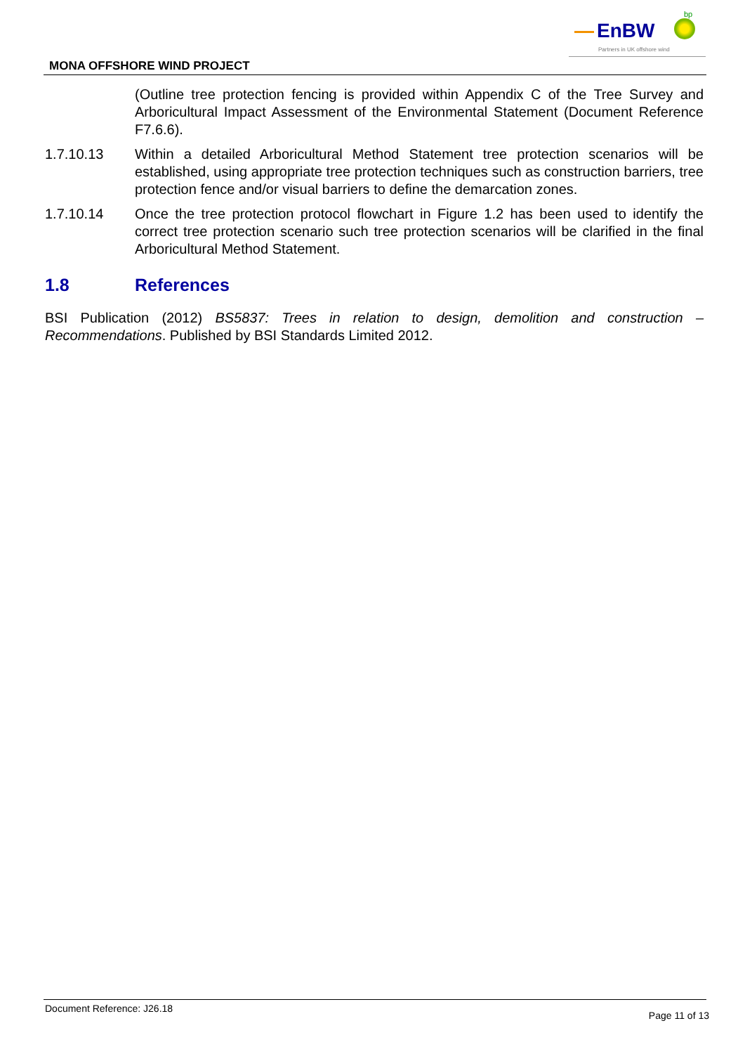EnBW
bp
Partners in UK offshore wind
MONA OFFSHORE WIND PROJECT
(Outline tree protection fencing is provided within Appendix C of the Tree Survey and Arboricultural Impact Assessment of the Environmental Statement (Document Reference F7.6.6).
1.7.10.13 Within a detailed Arboricultural Method Statement tree protection scenarios will be established, using appropriate tree protection techniques such as construction barriers, tree protection fence and/or visual barriers to define the demarcation zones.
1.7.10.14 Once the tree protection protocol flowchart in Figure 1.2 has been used to identify the correct tree protection scenario such tree protection scenarios will be clarified in the final Arboricultural Method Statement.
1.8 References
BSI Publication (2012) BS5837: Trees in relation to design, demolition and construction – Recommendations. Published by BSI Standards Limited 2012.
Document Reference: J26.18 Page 11 of 13